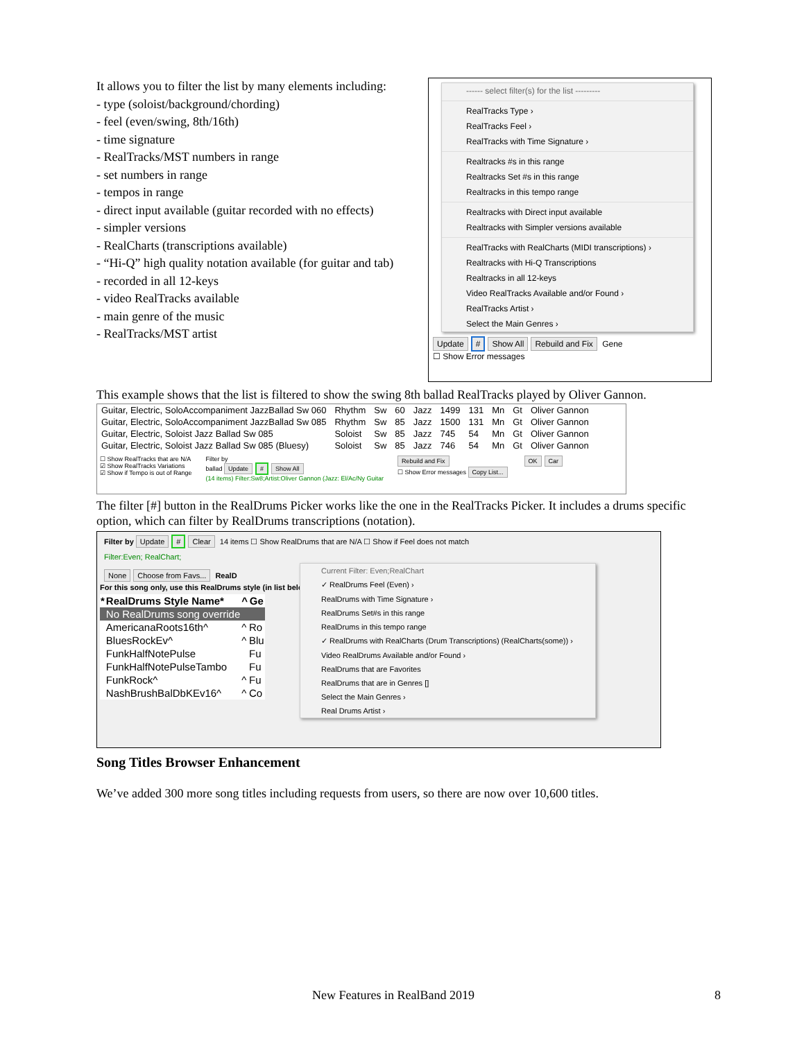It allows you to filter the list by many elements including:
- type (soloist/background/chording)
- feel (even/swing, 8th/16th)
- time signature
- RealTracks/MST numbers in range
- set numbers in range
- tempos in range
- direct input available (guitar recorded with no effects)
- simpler versions
- RealCharts (transcriptions available)
- “Hi-Q” high quality notation available (for guitar and tab)
- recorded in all 12-keys
- video RealTracks available
- main genre of the music
- RealTracks/MST artist
------ select filter(s) for the list ---------
RealTracks Type ›
RealTracks Feel ›
RealTracks with Time Signature ›
Realtracks #s in this range
Realtracks Set #s in this range
Realtracks in this tempo range
Realtracks with Direct input available
Realtracks with Simpler versions available
RealTracks with RealCharts (MIDI transcriptions) ›
Realtracks with Hi-Q Transcriptions
Realtracks in all 12-keys
Video RealTracks Available and/or Found ›
RealTracks Artist ›
Select the Main Genres ›
Update # Show All Rebuild and Fix Gene
☐ Show Error messages
This example shows that the list is filtered to show the swing 8th ballad RealTracks played by Oliver Gannon.
| Guitar, Electric, SoloAccompaniment JazzBallad Sw 060 | Rhythm | Sw | 60 | Jazz | 1499 | 131 | Mn | Gt | Oliver Gannon |
| Guitar, Electric, SoloAccompaniment JazzBallad Sw 085 | Rhythm | Sw | 85 | Jazz | 1500 | 131 | Mn | Gt | Oliver Gannon |
| Guitar, Electric, Soloist Jazz Ballad Sw 085 | Soloist | Sw | 85 | Jazz | 745 | 54 | Mn | Gt | Oliver Gannon |
| Guitar, Electric, Soloist Jazz Ballad Sw 085 (Bluesy) | Soloist | Sw | 85 | Jazz | 746 | 54 | Mn | Gt | Oliver Gannon |
☐ Show RealTracks that are N/A
☑ Show RealTracks Variations
☑ Show if Tempo is out of Range
Filter by
ballad Update # Show All
(14 items) Filter:Sw8;Artist:Oliver Gannon (Jazz: El/Ac/Ny Guitar
Rebuild and Fix
☐ Show Error messages Copy List...
OK Car
The filter [#] button in the RealDrums Picker works like the one in the RealTracks Picker. It includes a drums specific option, which can filter by RealDrums transcriptions (notation).
Filter by Update # Clear 14 items ☐ Show RealDrums that are N/A ☐ Show if Feel does not match
Filter:Even; RealChart;
None Choose from Favs... RealD
For this song only, use this RealDrums style (in list belo
| * | RealDrums Style Name* | ^ | Ge |
| --- | --- | --- | --- |
| | No RealDrums song override | | |
| | AmericanaRoots16th^ | ^ | Ro |
| | BluesRockEv^ | ^ | Blu |
| | FunkHalfNotePulse | | Fu |
| | FunkHalfNotePulseTambo | | Fu |
| | FunkRock^ | ^ | Fu |
| | NashBrushBalDbKEv16^ | ^ | Co |
Current Filter: Even;RealChart
✓ RealDrums Feel (Even) ›
RealDrums with Time Signature ›
RealDrums Set#s in this range
RealDrums in this tempo range
✓ RealDrums with RealCharts (Drum Transcriptions) (RealCharts(some)) ›
Video RealDrums Available and/or Found ›
RealDrums that are Favorites
RealDrums that are in Genres []
Select the Main Genres ›
Real Drums Artist ›
Song Titles Browser Enhancement
We’ve added 300 more song titles including requests from users, so there are now over 10,600 titles.
New Features in RealBand 2019 8